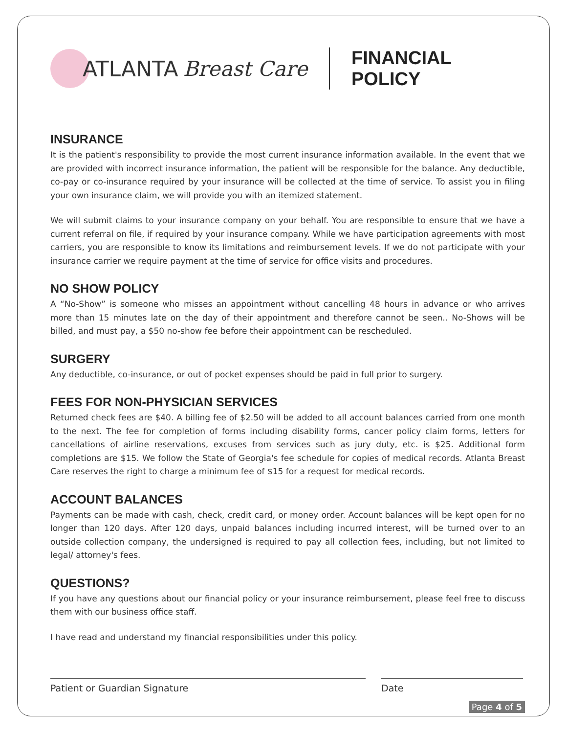ATLANTA Breast Care FINANCIAL POLICY
INSURANCE
It is the patient's responsibility to provide the most current insurance information available. In the event that we are provided with incorrect insurance information, the patient will be responsible for the balance. Any deductible, co-pay or co-insurance required by your insurance will be collected at the time of service. To assist you in filing your own insurance claim, we will provide you with an itemized statement.
We will submit claims to your insurance company on your behalf. You are responsible to ensure that we have a current referral on file, if required by your insurance company. While we have participation agreements with most carriers, you are responsible to know its limitations and reimbursement levels. If we do not participate with your insurance carrier we require payment at the time of service for office visits and procedures.
NO SHOW POLICY
A “No-Show” is someone who misses an appointment without cancelling 48 hours in advance or who arrives more than 15 minutes late on the day of their appointment and therefore cannot be seen.. No-Shows will be billed, and must pay, a $50 no-show fee before their appointment can be rescheduled.
SURGERY
Any deductible, co-insurance, or out of pocket expenses should be paid in full prior to surgery.
FEES FOR NON-PHYSICIAN SERVICES
Returned check fees are $40. A billing fee of $2.50 will be added to all account balances carried from one month to the next. The fee for completion of forms including disability forms, cancer policy claim forms, letters for cancellations of airline reservations, excuses from services such as jury duty, etc. is $25. Additional form completions are $15. We follow the State of Georgia's fee schedule for copies of medical records. Atlanta Breast Care reserves the right to charge a minimum fee of $15 for a request for medical records.
ACCOUNT BALANCES
Payments can be made with cash, check, credit card, or money order. Account balances will be kept open for no longer than 120 days. After 120 days, unpaid balances including incurred interest, will be turned over to an outside collection company, the undersigned is required to pay all collection fees, including, but not limited to legal/ attorney's fees.
QUESTIONS?
If you have any questions about our financial policy or your insurance reimbursement, please feel free to discuss them with our business office staff.
I have read and understand my financial responsibilities under this policy.
Patient or Guardian Signature Date
Page 4 of 5